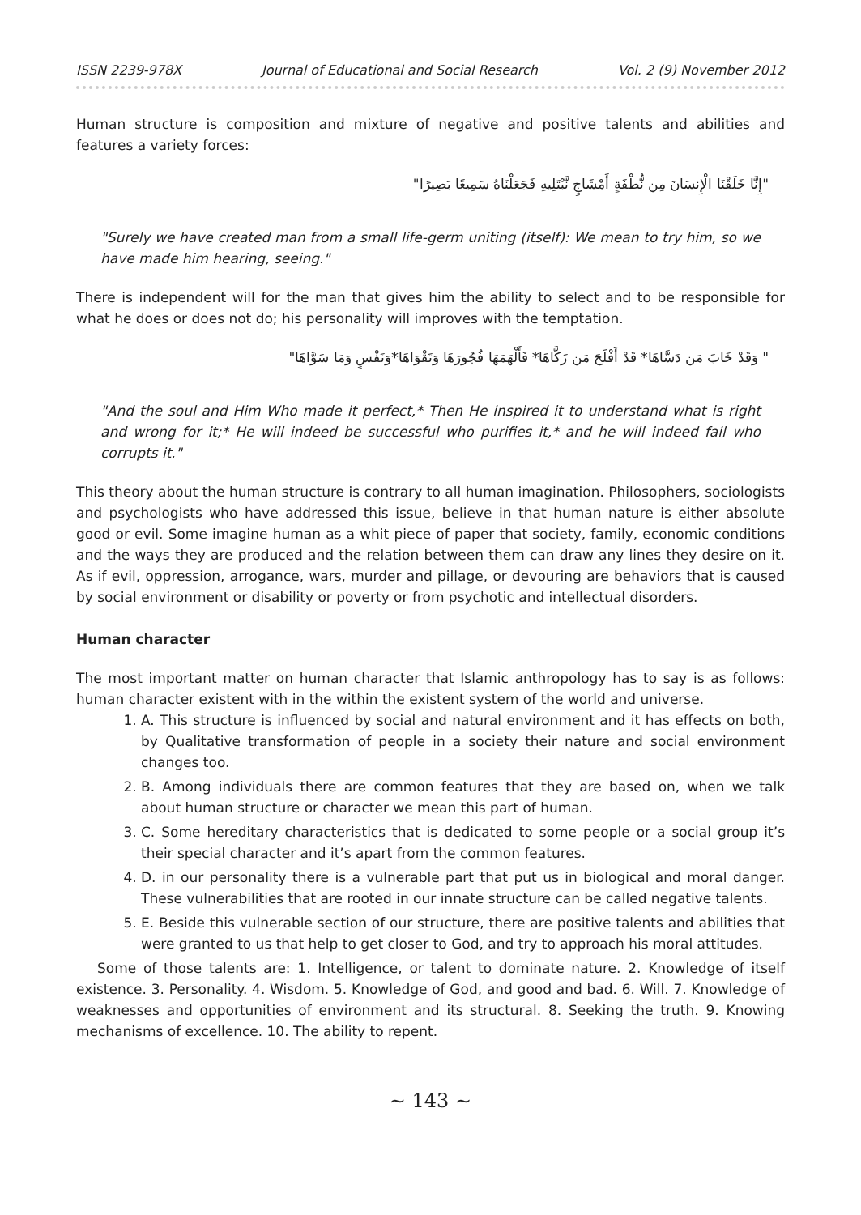ISSN 2239-978X Journal of Educational and Social Research Vol. 2 (9) November 2012
Human structure is composition and mixture of negative and positive talents and abilities and features a variety forces:
"إِنَّا خَلَقْنَا الْإِنسَانَ مِن نُّطْفَةٍ أَمْشَاجٍ نَّبْتَلِيهِ فَجَعَلْنَاهُ سَمِيعًا بَصِيرًا"
"Surely we have created man from a small life-germ uniting (itself): We mean to try him, so we have made him hearing, seeing."
There is independent will for the man that gives him the ability to select and to be responsible for what he does or does not do; his personality will improves with the temptation.
" وَقَدْ خَابَ مَن دَسَّاهَا* قَدْ أَفْلَحَ مَن زَكَّاهَا* فَأَلْهَمَهَا فُجُورَهَا وَتَقْوَاهَا*وَنَفْسٍ وَمَا سَوَّاهَا"
"And the soul and Him Who made it perfect,* Then He inspired it to understand what is right and wrong for it;* He will indeed be successful who purifies it,* and he will indeed fail who corrupts it."
This theory about the human structure is contrary to all human imagination. Philosophers, sociologists and psychologists who have addressed this issue, believe in that human nature is either absolute good or evil. Some imagine human as a whit piece of paper that society, family, economic conditions and the ways they are produced and the relation between them can draw any lines they desire on it. As if evil, oppression, arrogance, wars, murder and pillage, or devouring are behaviors that is caused by social environment or disability or poverty or from psychotic and intellectual disorders.
Human character
The most important matter on human character that Islamic anthropology has to say is as follows: human character existent with in the within the existent system of the world and universe.
1. A. This structure is influenced by social and natural environment and it has effects on both, by Qualitative transformation of people in a society their nature and social environment changes too.
2. B. Among individuals there are common features that they are based on, when we talk about human structure or character we mean this part of human.
3. C. Some hereditary characteristics that is dedicated to some people or a social group it’s their special character and it’s apart from the common features.
4. D. in our personality there is a vulnerable part that put us in biological and moral danger. These vulnerabilities that are rooted in our innate structure can be called negative talents.
5. E. Beside this vulnerable section of our structure, there are positive talents and abilities that were granted to us that help to get closer to God, and try to approach his moral attitudes.
Some of those talents are: 1. Intelligence, or talent to dominate nature. 2. Knowledge of itself existence. 3. Personality. 4. Wisdom. 5. Knowledge of God, and good and bad. 6. Will. 7. Knowledge of weaknesses and opportunities of environment and its structural. 8. Seeking the truth. 9. Knowing mechanisms of excellence. 10. The ability to repent.
~ 143 ~